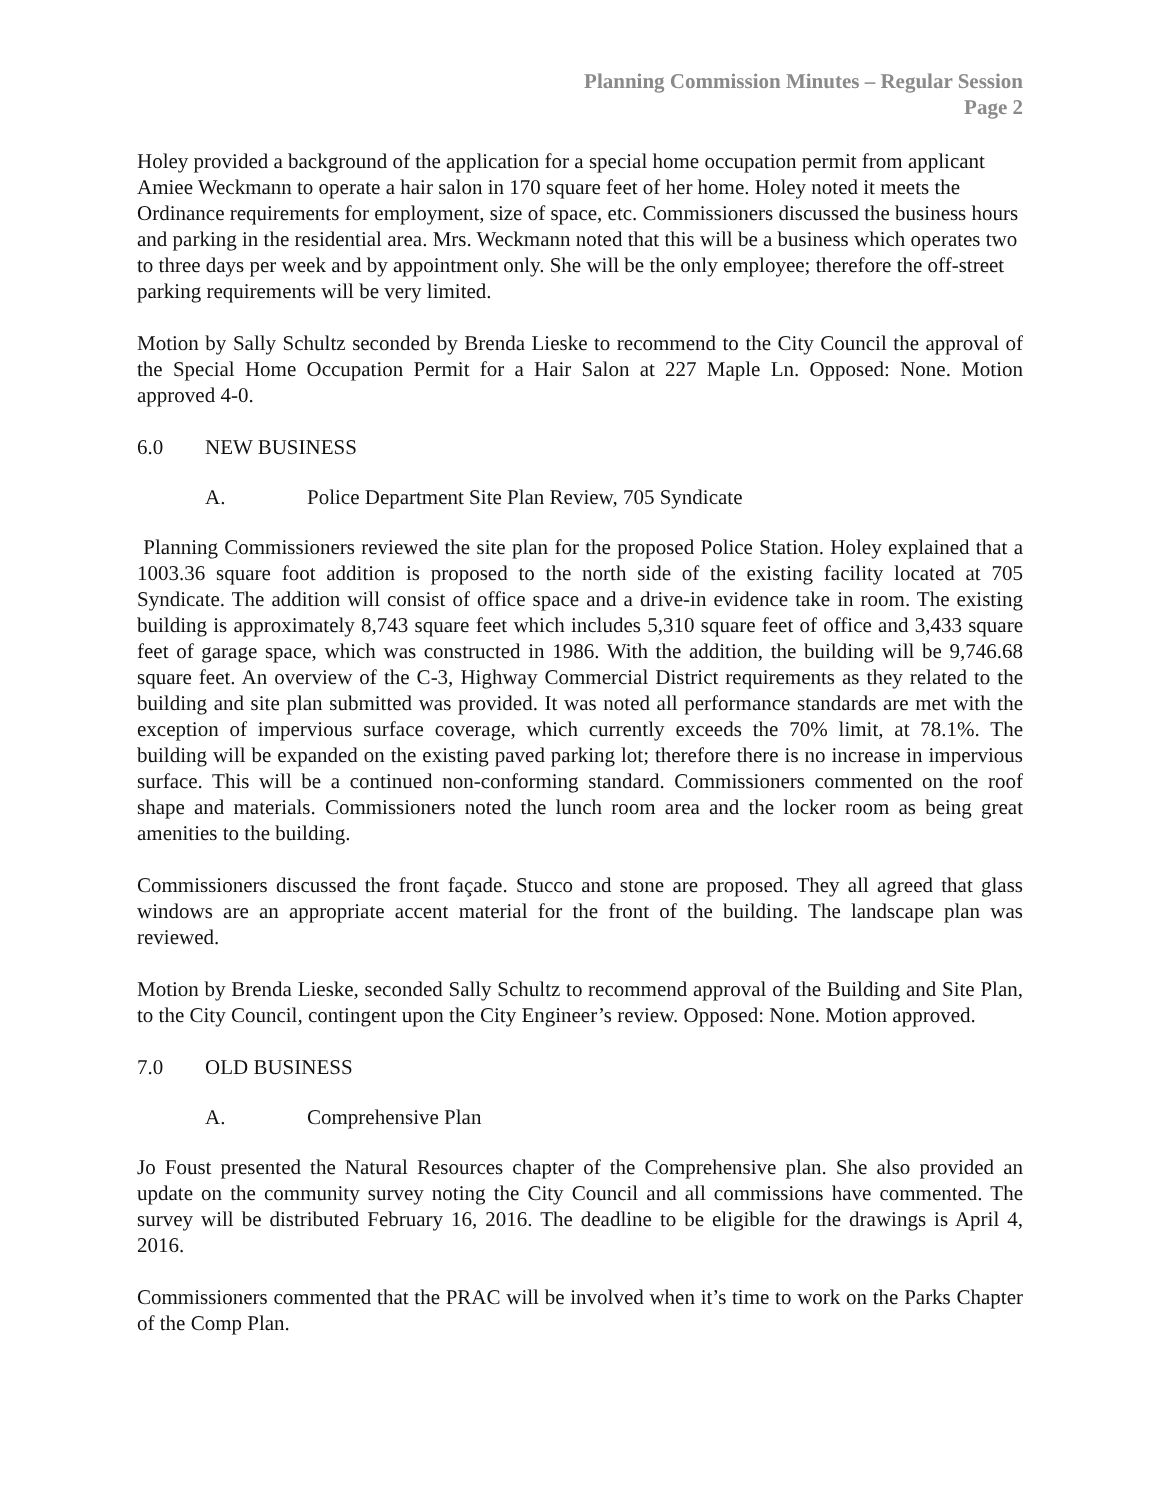Planning Commission Minutes – Regular Session
Page 2
Holey provided a background of the application for a special home occupation permit from applicant Amiee Weckmann to operate a hair salon in 170 square feet of her home. Holey noted it meets the Ordinance requirements for employment, size of space, etc. Commissioners discussed the business hours and parking in the residential area. Mrs. Weckmann noted that this will be a business which operates two to three days per week and by appointment only. She will be the only employee; therefore the off-street parking requirements will be very limited.
Motion by Sally Schultz seconded by Brenda Lieske to recommend to the City Council the approval of the Special Home Occupation Permit for a Hair Salon at 227 Maple Ln. Opposed: None. Motion approved 4-0.
6.0 NEW BUSINESS
A. Police Department Site Plan Review, 705 Syndicate
Planning Commissioners reviewed the site plan for the proposed Police Station. Holey explained that a 1003.36 square foot addition is proposed to the north side of the existing facility located at 705 Syndicate. The addition will consist of office space and a drive-in evidence take in room. The existing building is approximately 8,743 square feet which includes 5,310 square feet of office and 3,433 square feet of garage space, which was constructed in 1986. With the addition, the building will be 9,746.68 square feet. An overview of the C-3, Highway Commercial District requirements as they related to the building and site plan submitted was provided. It was noted all performance standards are met with the exception of impervious surface coverage, which currently exceeds the 70% limit, at 78.1%. The building will be expanded on the existing paved parking lot; therefore there is no increase in impervious surface. This will be a continued non-conforming standard. Commissioners commented on the roof shape and materials. Commissioners noted the lunch room area and the locker room as being great amenities to the building.
Commissioners discussed the front façade. Stucco and stone are proposed. They all agreed that glass windows are an appropriate accent material for the front of the building. The landscape plan was reviewed.
Motion by Brenda Lieske, seconded Sally Schultz to recommend approval of the Building and Site Plan, to the City Council, contingent upon the City Engineer’s review. Opposed: None. Motion approved.
7.0 OLD BUSINESS
A. Comprehensive Plan
Jo Foust presented the Natural Resources chapter of the Comprehensive plan. She also provided an update on the community survey noting the City Council and all commissions have commented. The survey will be distributed February 16, 2016. The deadline to be eligible for the drawings is April 4, 2016.
Commissioners commented that the PRAC will be involved when it’s time to work on the Parks Chapter of the Comp Plan.